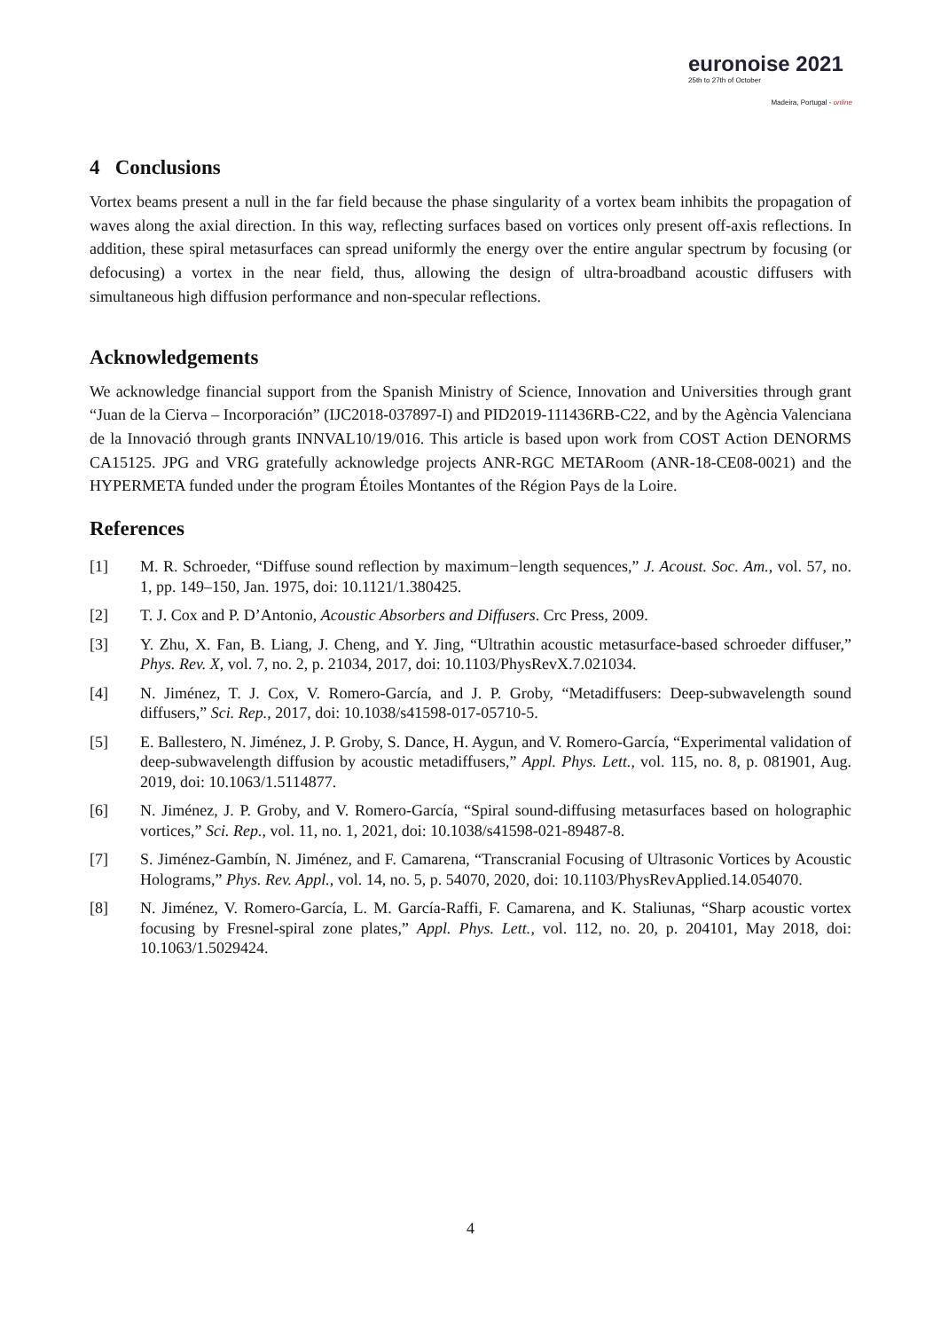euronoise 2021
25th to 27th of October
Madeira, Portugal - online
4 Conclusions
Vortex beams present a null in the far field because the phase singularity of a vortex beam inhibits the propagation of waves along the axial direction. In this way, reflecting surfaces based on vortices only present off-axis reflections. In addition, these spiral metasurfaces can spread uniformly the energy over the entire angular spectrum by focusing (or defocusing) a vortex in the near field, thus, allowing the design of ultra-broadband acoustic diffusers with simultaneous high diffusion performance and non-specular reflections.
Acknowledgements
We acknowledge financial support from the Spanish Ministry of Science, Innovation and Universities through grant “Juan de la Cierva – Incorporación” (IJC2018-037897-I) and PID2019-111436RB-C22, and by the Agència Valenciana de la Innovació through grants INNVAL10/19/016. This article is based upon work from COST Action DENORMS CA15125. JPG and VRG gratefully acknowledge projects ANR-RGC METARoom (ANR-18-CE08-0021) and the HYPERMETA funded under the program Étoiles Montantes of the Région Pays de la Loire.
References
[1] M. R. Schroeder, “Diffuse sound reflection by maximum−length sequences,” J. Acoust. Soc. Am., vol. 57, no. 1, pp. 149–150, Jan. 1975, doi: 10.1121/1.380425.
[2] T. J. Cox and P. D’Antonio, Acoustic Absorbers and Diffusers. Crc Press, 2009.
[3] Y. Zhu, X. Fan, B. Liang, J. Cheng, and Y. Jing, “Ultrathin acoustic metasurface-based schroeder diffuser,” Phys. Rev. X, vol. 7, no. 2, p. 21034, 2017, doi: 10.1103/PhysRevX.7.021034.
[4] N. Jiménez, T. J. Cox, V. Romero-García, and J. P. Groby, “Metadiffusers: Deep-subwavelength sound diffusers,” Sci. Rep., 2017, doi: 10.1038/s41598-017-05710-5.
[5] E. Ballestero, N. Jiménez, J. P. Groby, S. Dance, H. Aygun, and V. Romero-García, “Experimental validation of deep-subwavelength diffusion by acoustic metadiffusers,” Appl. Phys. Lett., vol. 115, no. 8, p. 081901, Aug. 2019, doi: 10.1063/1.5114877.
[6] N. Jiménez, J. P. Groby, and V. Romero-García, “Spiral sound-diffusing metasurfaces based on holographic vortices,” Sci. Rep., vol. 11, no. 1, 2021, doi: 10.1038/s41598-021-89487-8.
[7] S. Jiménez-Gambín, N. Jiménez, and F. Camarena, “Transcranial Focusing of Ultrasonic Vortices by Acoustic Holograms,” Phys. Rev. Appl., vol. 14, no. 5, p. 54070, 2020, doi: 10.1103/PhysRevApplied.14.054070.
[8] N. Jiménez, V. Romero-García, L. M. García-Raffi, F. Camarena, and K. Staliunas, “Sharp acoustic vortex focusing by Fresnel-spiral zone plates,” Appl. Phys. Lett., vol. 112, no. 20, p. 204101, May 2018, doi: 10.1063/1.5029424.
4